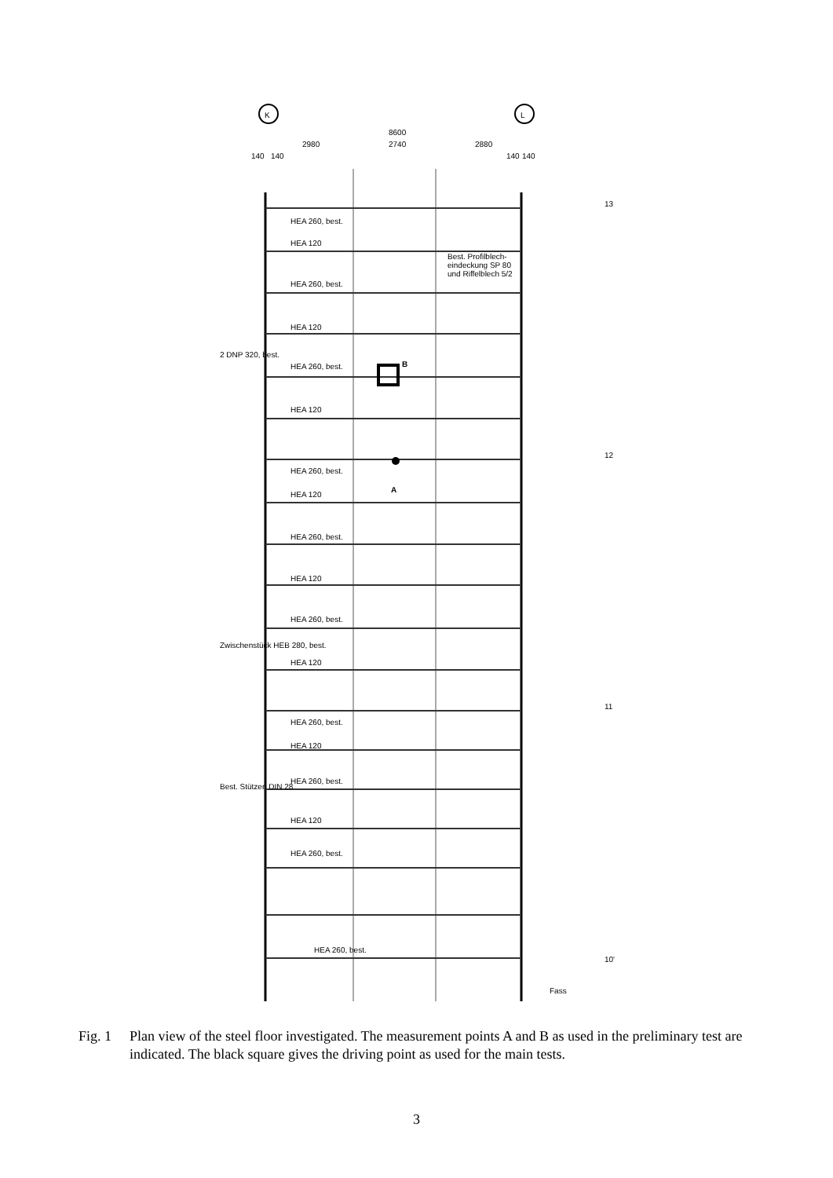K
L
8600
2980
2740
2880
140
140
140
140
HEA 260, best.
HEA 120
Best. Profilblech-
eindeckung SP 80
und Riffelblech 5/2
HEA 260, best.
HEA 120
HEA 260, best.
HEA 120
HEA 260, best.
HEA 120
HEA 260, best.
HEA 120
HEA 260, best.
HEA 120
HEA 260, best.
HEA 120
HEA 260, best.
HEA 120
HEA 260, best.
HEA 260, best.
B
A
13
12
11
10'
2 DNP 320, best.
Zwischenstück HEB 280, best.
Best. Stützen DIN 28
Fass
Fig. 1 Plan view of the steel floor investigated. The measurement points A and B as used in the preliminary test are indicated. The black square gives the driving point as used for the main tests.
3